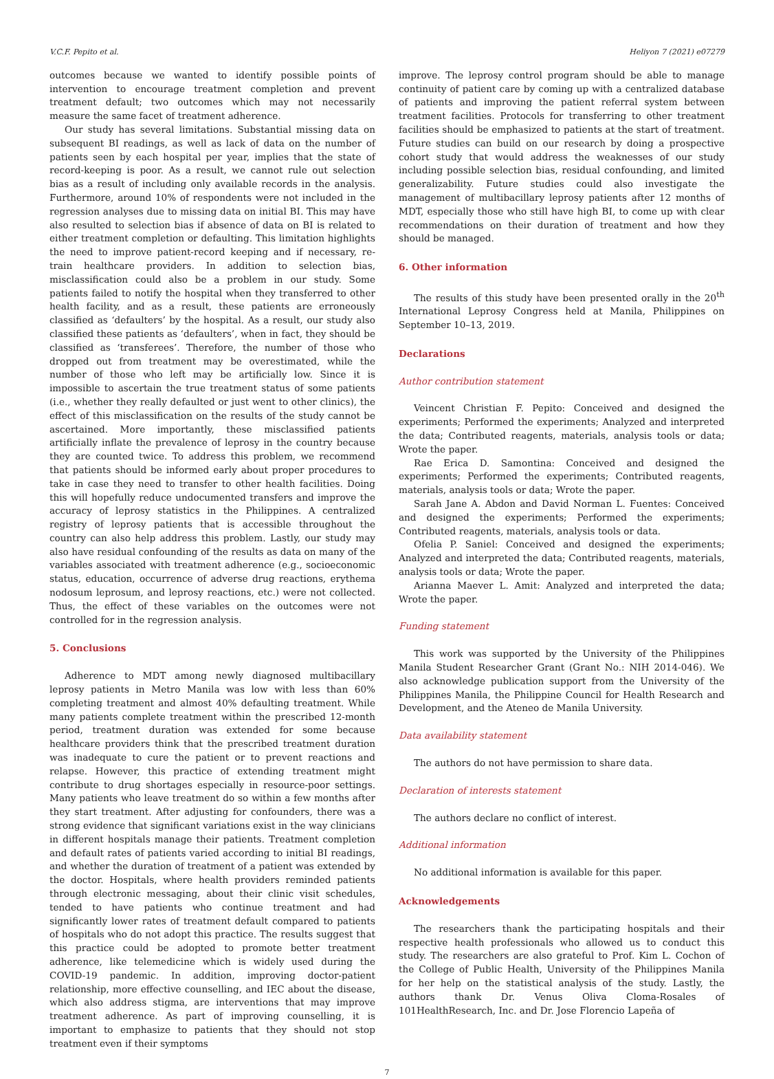V.C.F. Pepito et al. Heliyon 7 (2021) e07279
outcomes because we wanted to identify possible points of intervention to encourage treatment completion and prevent treatment default; two outcomes which may not necessarily measure the same facet of treatment adherence.
Our study has several limitations. Substantial missing data on subsequent BI readings, as well as lack of data on the number of patients seen by each hospital per year, implies that the state of record-keeping is poor. As a result, we cannot rule out selection bias as a result of including only available records in the analysis. Furthermore, around 10% of respondents were not included in the regression analyses due to missing data on initial BI. This may have also resulted to selection bias if absence of data on BI is related to either treatment completion or defaulting. This limitation highlights the need to improve patient-record keeping and if necessary, re-train healthcare providers. In addition to selection bias, misclassification could also be a problem in our study. Some patients failed to notify the hospital when they transferred to other health facility, and as a result, these patients are erroneously classified as ‘defaulters’ by the hospital. As a result, our study also classified these patients as ‘defaulters’, when in fact, they should be classified as ‘transferees’. Therefore, the number of those who dropped out from treatment may be overestimated, while the number of those who left may be artificially low. Since it is impossible to ascertain the true treatment status of some patients (i.e., whether they really defaulted or just went to other clinics), the effect of this misclassification on the results of the study cannot be ascertained. More importantly, these misclassified patients artificially inflate the prevalence of leprosy in the country because they are counted twice. To address this problem, we recommend that patients should be informed early about proper procedures to take in case they need to transfer to other health facilities. Doing this will hopefully reduce undocumented transfers and improve the accuracy of leprosy statistics in the Philippines. A centralized registry of leprosy patients that is accessible throughout the country can also help address this problem. Lastly, our study may also have residual confounding of the results as data on many of the variables associated with treatment adherence (e.g., socioeconomic status, education, occurrence of adverse drug reactions, erythema nodosum leprosum, and leprosy reactions, etc.) were not collected. Thus, the effect of these variables on the outcomes were not controlled for in the regression analysis.
5. Conclusions
Adherence to MDT among newly diagnosed multibacillary leprosy patients in Metro Manila was low with less than 60% completing treatment and almost 40% defaulting treatment. While many patients complete treatment within the prescribed 12-month period, treatment duration was extended for some because healthcare providers think that the prescribed treatment duration was inadequate to cure the patient or to prevent reactions and relapse. However, this practice of extending treatment might contribute to drug shortages especially in resource-poor settings. Many patients who leave treatment do so within a few months after they start treatment. After adjusting for confounders, there was a strong evidence that significant variations exist in the way clinicians in different hospitals manage their patients. Treatment completion and default rates of patients varied according to initial BI readings, and whether the duration of treatment of a patient was extended by the doctor. Hospitals, where health providers reminded patients through electronic messaging, about their clinic visit schedules, tended to have patients who continue treatment and had significantly lower rates of treatment default compared to patients of hospitals who do not adopt this practice. The results suggest that this practice could be adopted to promote better treatment adherence, like telemedicine which is widely used during the COVID-19 pandemic. In addition, improving doctor-patient relationship, more effective counselling, and IEC about the disease, which also address stigma, are interventions that may improve treatment adherence. As part of improving counselling, it is important to emphasize to patients that they should not stop treatment even if their symptoms
improve. The leprosy control program should be able to manage continuity of patient care by coming up with a centralized database of patients and improving the patient referral system between treatment facilities. Protocols for transferring to other treatment facilities should be emphasized to patients at the start of treatment. Future studies can build on our research by doing a prospective cohort study that would address the weaknesses of our study including possible selection bias, residual confounding, and limited generalizability. Future studies could also investigate the management of multibacillary leprosy patients after 12 months of MDT, especially those who still have high BI, to come up with clear recommendations on their duration of treatment and how they should be managed.
6. Other information
The results of this study have been presented orally in the 20<sup>th</sup> International Leprosy Congress held at Manila, Philippines on September 10–13, 2019.
Declarations
Author contribution statement
Veincent Christian F. Pepito: Conceived and designed the experiments; Performed the experiments; Analyzed and interpreted the data; Contributed reagents, materials, analysis tools or data; Wrote the paper.
Rae Erica D. Samontina: Conceived and designed the experiments; Performed the experiments; Contributed reagents, materials, analysis tools or data; Wrote the paper.
Sarah Jane A. Abdon and David Norman L. Fuentes: Conceived and designed the experiments; Performed the experiments; Contributed reagents, materials, analysis tools or data.
Ofelia P. Saniel: Conceived and designed the experiments; Analyzed and interpreted the data; Contributed reagents, materials, analysis tools or data; Wrote the paper.
Arianna Maever L. Amit: Analyzed and interpreted the data; Wrote the paper.
Funding statement
This work was supported by the University of the Philippines Manila Student Researcher Grant (Grant No.: NIH 2014-046). We also acknowledge publication support from the University of the Philippines Manila, the Philippine Council for Health Research and Development, and the Ateneo de Manila University.
Data availability statement
The authors do not have permission to share data.
Declaration of interests statement
The authors declare no conflict of interest.
Additional information
No additional information is available for this paper.
Acknowledgements
The researchers thank the participating hospitals and their respective health professionals who allowed us to conduct this study. The researchers are also grateful to Prof. Kim L. Cochon of the College of Public Health, University of the Philippines Manila for her help on the statistical analysis of the study. Lastly, the authors thank Dr. Venus Oliva Cloma-Rosales of 101HealthResearch, Inc. and Dr. Jose Florencio Lapeña of
7